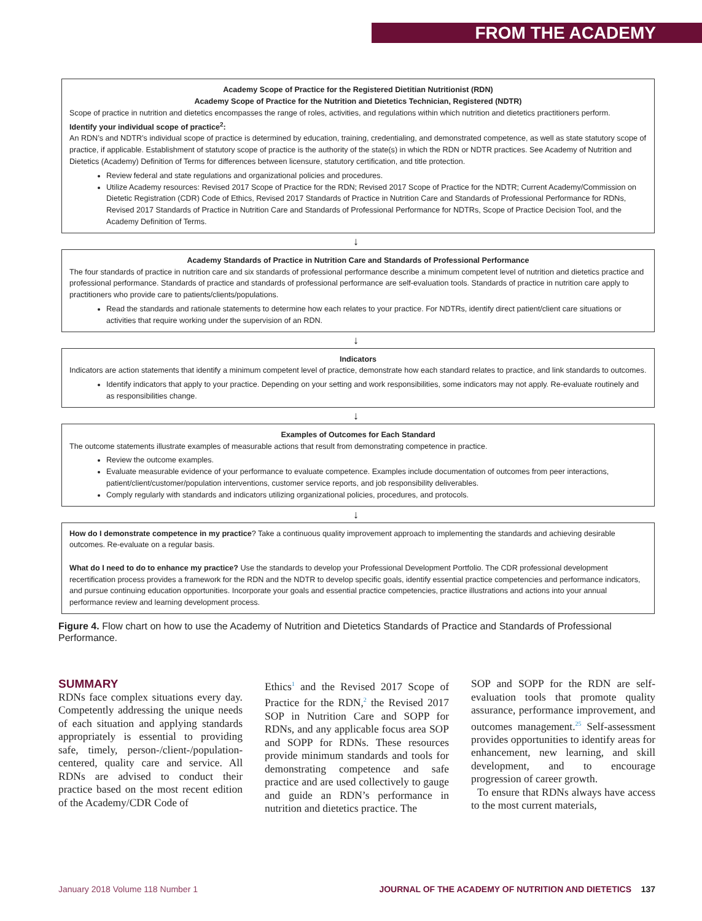FROM THE ACADEMY
Academy Scope of Practice for the Registered Dietitian Nutritionist (RDN)
Academy Scope of Practice for the Nutrition and Dietetics Technician, Registered (NDTR)
Scope of practice in nutrition and dietetics encompasses the range of roles, activities, and regulations within which nutrition and dietetics practitioners perform.
Identify your individual scope of practice<sup>2</sup>:
An RDN’s and NDTR’s individual scope of practice is determined by education, training, credentialing, and demonstrated competence, as well as state statutory scope of practice, if applicable. Establishment of statutory scope of practice is the authority of the state(s) in which the RDN or NDTR practices. See Academy of Nutrition and Dietetics (Academy) Definition of Terms for differences between licensure, statutory certification, and title protection.
Review federal and state regulations and organizational policies and procedures.
Utilize Academy resources: Revised 2017 Scope of Practice for the RDN; Revised 2017 Scope of Practice for the NDTR; Current Academy/Commission on Dietetic Registration (CDR) Code of Ethics, Revised 2017 Standards of Practice in Nutrition Care and Standards of Professional Performance for RDNs, Revised 2017 Standards of Practice in Nutrition Care and Standards of Professional Performance for NDTRs, Scope of Practice Decision Tool, and the Academy Definition of Terms.
↓
Academy Standards of Practice in Nutrition Care and Standards of Professional Performance
The four standards of practice in nutrition care and six standards of professional performance describe a minimum competent level of nutrition and dietetics practice and professional performance. Standards of practice and standards of professional performance are self-evaluation tools. Standards of practice in nutrition care apply to practitioners who provide care to patients/clients/populations.
Read the standards and rationale statements to determine how each relates to your practice. For NDTRs, identify direct patient/client care situations or activities that require working under the supervision of an RDN.
↓
Indicators
Indicators are action statements that identify a minimum competent level of practice, demonstrate how each standard relates to practice, and link standards to outcomes.
Identify indicators that apply to your practice. Depending on your setting and work responsibilities, some indicators may not apply. Re-evaluate routinely and as responsibilities change.
↓
Examples of Outcomes for Each Standard
The outcome statements illustrate examples of measurable actions that result from demonstrating competence in practice.
Review the outcome examples.
Evaluate measurable evidence of your performance to evaluate competence. Examples include documentation of outcomes from peer interactions, patient/client/customer/population interventions, customer service reports, and job responsibility deliverables.
Comply regularly with standards and indicators utilizing organizational policies, procedures, and protocols.
↓
How do I demonstrate competence in my practice? Take a continuous quality improvement approach to implementing the standards and achieving desirable outcomes. Re-evaluate on a regular basis.
What do I need to do to enhance my practice? Use the standards to develop your Professional Development Portfolio. The CDR professional development recertification process provides a framework for the RDN and the NDTR to develop specific goals, identify essential practice competencies and performance indicators, and pursue continuing education opportunities. Incorporate your goals and essential practice competencies, practice illustrations and actions into your annual performance review and learning development process.
Figure 4. Flow chart on how to use the Academy of Nutrition and Dietetics Standards of Practice and Standards of Professional Performance.
SUMMARY
RDNs face complex situations every day. Competently addressing the unique needs of each situation and applying standards appropriately is essential to providing safe, timely, person-/client-/population-centered, quality care and service. All RDNs are advised to conduct their practice based on the most recent edition of the Academy/CDR Code of
Ethics<sup>1</sup> and the Revised 2017 Scope of Practice for the RDN,<sup>2</sup> the Revised 2017 SOP in Nutrition Care and SOPP for RDNs, and any applicable focus area SOP and SOPP for RDNs. These resources provide minimum standards and tools for demonstrating competence and safe practice and are used collectively to gauge and guide an RDN’s performance in nutrition and dietetics practice. The
SOP and SOPP for the RDN are self-evaluation tools that promote quality assurance, performance improvement, and outcomes management.<sup>25</sup> Self-assessment provides opportunities to identify areas for enhancement, new learning, and skill development, and to encourage progression of career growth.
To ensure that RDNs always have access to the most current materials,
January 2018 Volume 118 Number 1 JOURNAL OF THE ACADEMY OF NUTRITION AND DIETETICS 137